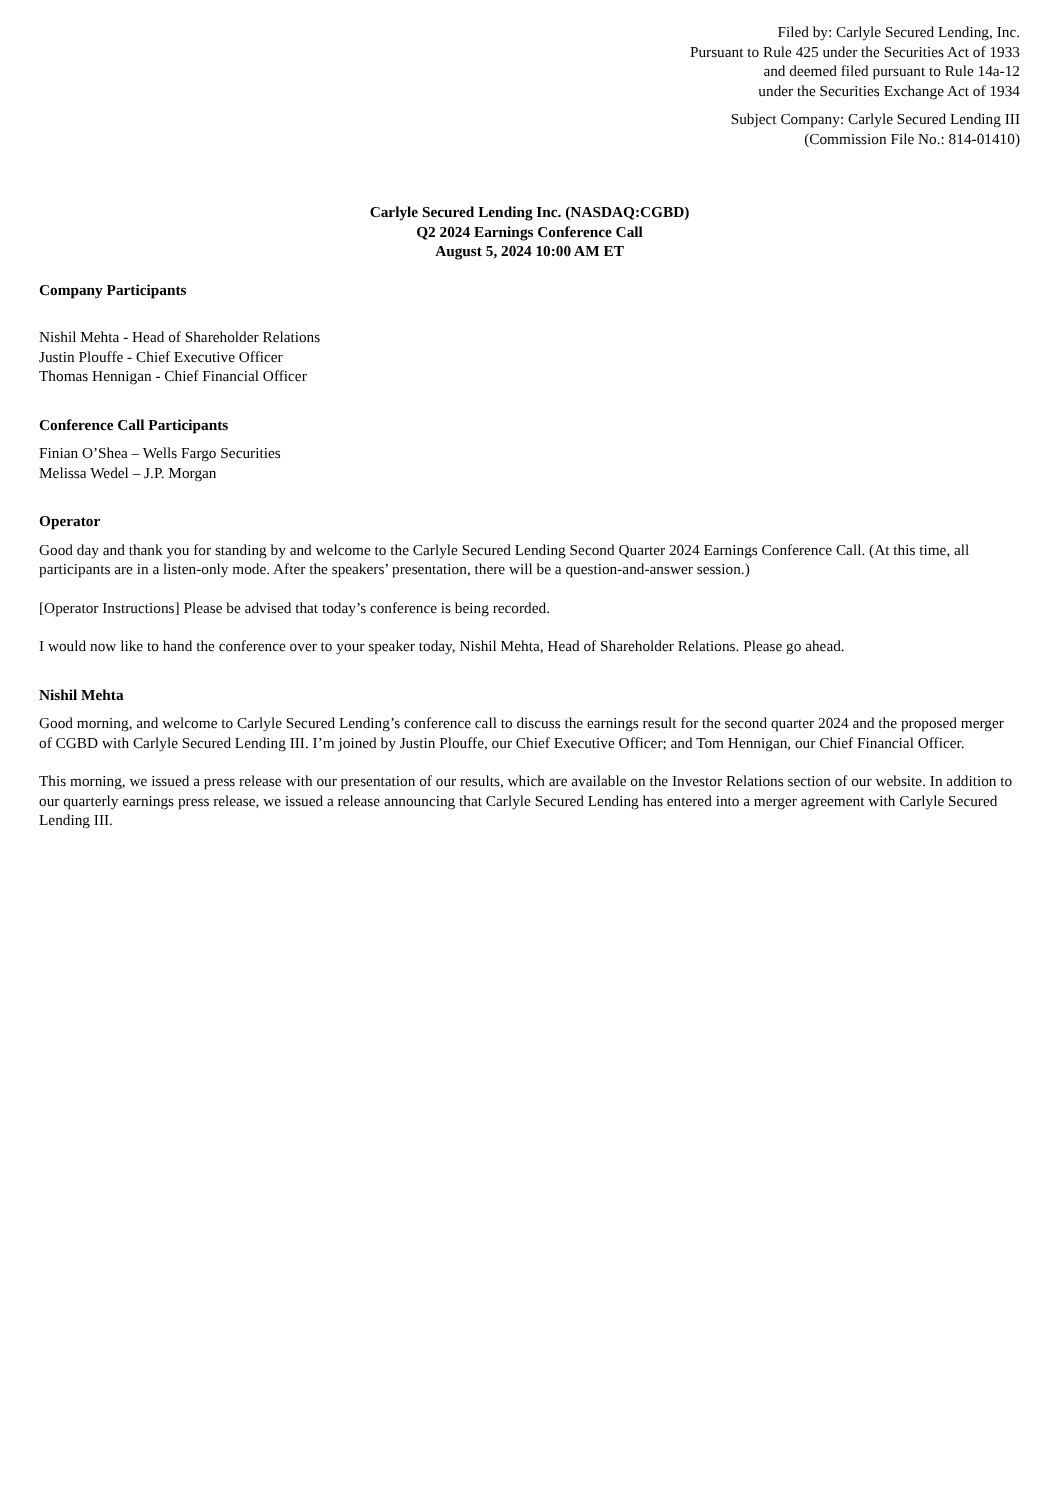Filed by: Carlyle Secured Lending, Inc.
Pursuant to Rule 425 under the Securities Act of 1933
and deemed filed pursuant to Rule 14a-12
under the Securities Exchange Act of 1934
Subject Company: Carlyle Secured Lending III
(Commission File No.: 814-01410)
Carlyle Secured Lending Inc. (NASDAQ:CGBD)
Q2 2024 Earnings Conference Call
August 5, 2024 10:00 AM ET
Company Participants
Nishil Mehta - Head of Shareholder Relations
Justin Plouffe - Chief Executive Officer
Thomas Hennigan - Chief Financial Officer
Conference Call Participants
Finian O’Shea – Wells Fargo Securities
Melissa Wedel – J.P. Morgan
Operator
Good day and thank you for standing by and welcome to the Carlyle Secured Lending Second Quarter 2024 Earnings Conference Call. (At this time, all participants are in a listen-only mode. After the speakers’ presentation, there will be a question-and-answer session.)
[Operator Instructions] Please be advised that today’s conference is being recorded.
I would now like to hand the conference over to your speaker today, Nishil Mehta, Head of Shareholder Relations. Please go ahead.
Nishil Mehta
Good morning, and welcome to Carlyle Secured Lending’s conference call to discuss the earnings result for the second quarter 2024 and the proposed merger of CGBD with Carlyle Secured Lending III. I’m joined by Justin Plouffe, our Chief Executive Officer; and Tom Hennigan, our Chief Financial Officer.
This morning, we issued a press release with our presentation of our results, which are available on the Investor Relations section of our website. In addition to our quarterly earnings press release, we issued a release announcing that Carlyle Secured Lending has entered into a merger agreement with Carlyle Secured Lending III.